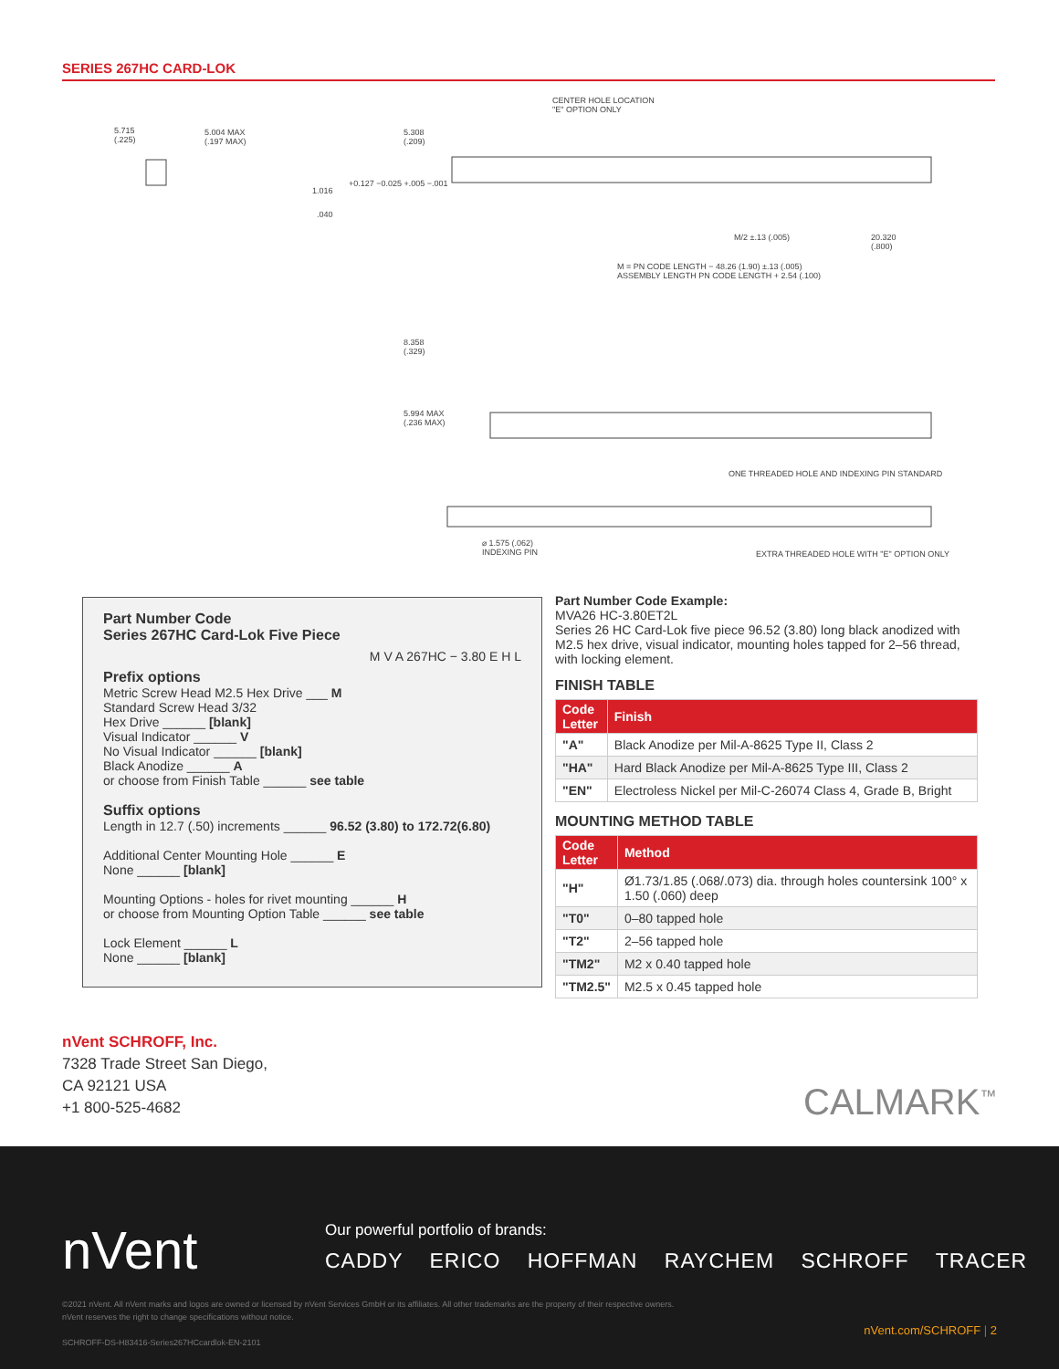SERIES 267HC CARD-LOK
CENTER HOLE LOCATION
"E" OPTION ONLY
5.715
(.225)
5.004 MAX
(.197 MAX)
5.308
(.209)
1.016
+0.127 −0.025 +.005 −.001
.040
M/2 ±.13 (.005) 20.320
(.800)
M = PN CODE LENGTH − 48.26 (1.90) ±.13 (.005)
ASSEMBLY LENGTH PN CODE LENGTH + 2.54 (.100)
8.358
(.329)
5.994 MAX
(.236 MAX)
ONE THREADED HOLE AND INDEXING PIN STANDARD
⌀ 1.575 (.062)
INDEXING PIN EXTRA THREADED HOLE WITH "E" OPTION ONLY
Part Number Code
Series 267HC Card-Lok Five Piece
M V A 267HC − 3.80 E H L
Prefix options
Metric Screw Head M2.5 Hex Drive ___ M
Standard Screw Head 3/32
Hex Drive ______ [blank]
Visual Indicator ______ V
No Visual Indicator ______ [blank]
Black Anodize ______ A
or choose from Finish Table ______ see table
Suffix options
Length in 12.7 (.50) increments ______ 96.52 (3.80) to 172.72(6.80)
Additional Center Mounting Hole ______ E
None ______ [blank]
Mounting Options - holes for rivet mounting ______ H
or choose from Mounting Option Table ______ see table
Lock Element ______ L
None ______ [blank]
Part Number Code Example:
MVA26 HC-3.80ET2L
Series 26 HC Card-Lok five piece 96.52 (3.80) long black anodized with M2.5 hex drive, visual indicator, mounting holes tapped for 2–56 thread, with locking element.
FINISH TABLE
| Code Letter | Finish |
| --- | --- |
| "A" | Black Anodize per Mil-A-8625 Type II, Class 2 |
| "HA" | Hard Black Anodize per Mil-A-8625 Type III, Class 2 |
| "EN" | Electroless Nickel per Mil-C-26074 Class 4, Grade B, Bright |
MOUNTING METHOD TABLE
| Code Letter | Method |
| --- | --- |
| "H" | Ø1.73/1.85 (.068/.073) dia. through holes countersink 100° x 1.50 (.060) deep |
| "T0" | 0–80 tapped hole |
| "T2" | 2–56 tapped hole |
| "TM2" | M2 x 0.40 tapped hole |
| "TM2.5" | M2.5 x 0.45 tapped hole |
nVent SCHROFF, Inc.
7328 Trade Street San Diego,
CA 92121 USA
+1 800-525-4682
CALMARK<sup>™</sup>
nVent
Our powerful portfolio of brands:
CADDY ERICO HOFFMAN RAYCHEM SCHROFF TRACER
©2021 nVent. All nVent marks and logos are owned or licensed by nVent Services GmbH or its affiliates. All other trademarks are the property of their respective owners.
nVent reserves the right to change specifications without notice.
SCHROFF-DS-H83416-Series267HCcardlok-EN-2101
nVent.com/SCHROFF | 2